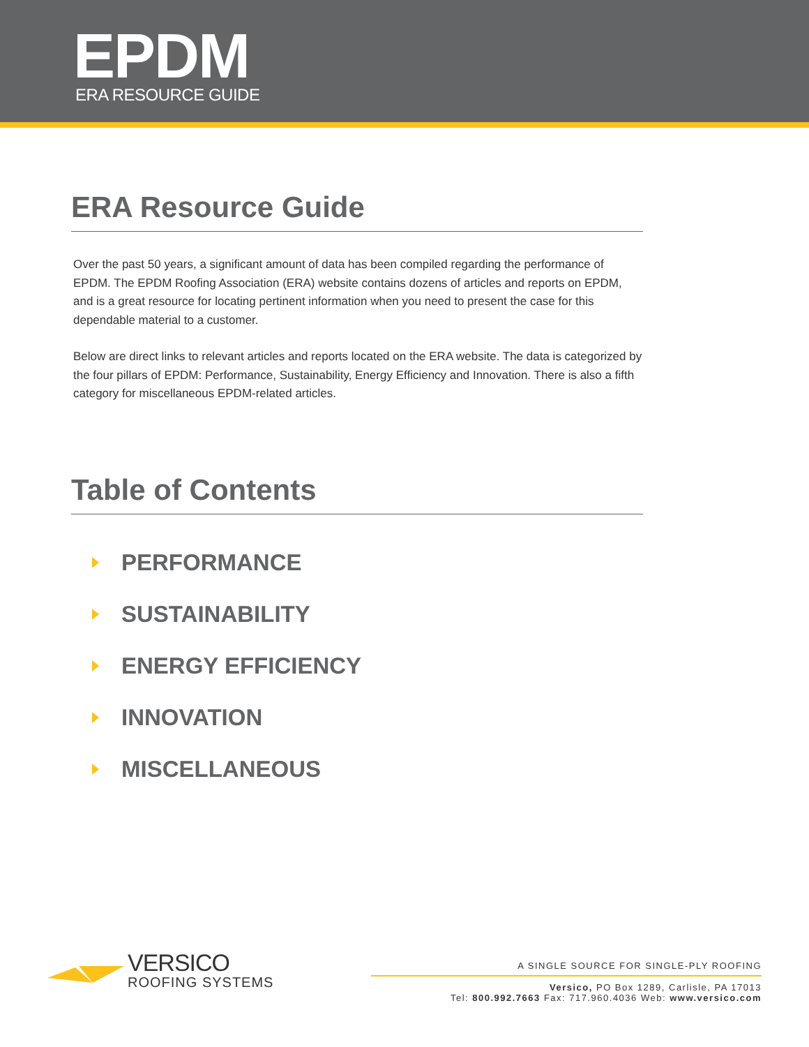EPDM
ERA RESOURCE GUIDE
ERA Resource Guide
Over the past 50 years, a significant amount of data has been compiled regarding the performance of EPDM. The EPDM Roofing Association (ERA) website contains dozens of articles and reports on EPDM, and is a great resource for locating pertinent information when you need to present the case for this dependable material to a customer.
Below are direct links to relevant articles and reports located on the ERA website. The data is categorized by the four pillars of EPDM: Performance, Sustainability, Energy Efficiency and Innovation. There is also a fifth category for miscellaneous EPDM-related articles.
Table of Contents
PERFORMANCE
SUSTAINABILITY
ENERGY EFFICIENCY
INNOVATION
MISCELLANEOUS
VERSICO
ROOFING SYSTEMS
A SINGLE SOURCE FOR SINGLE-PLY ROOFING
Versico, PO Box 1289, Carlisle, PA 17013
Tel: 800.992.7663 Fax: 717.960.4036 Web: www.versico.com